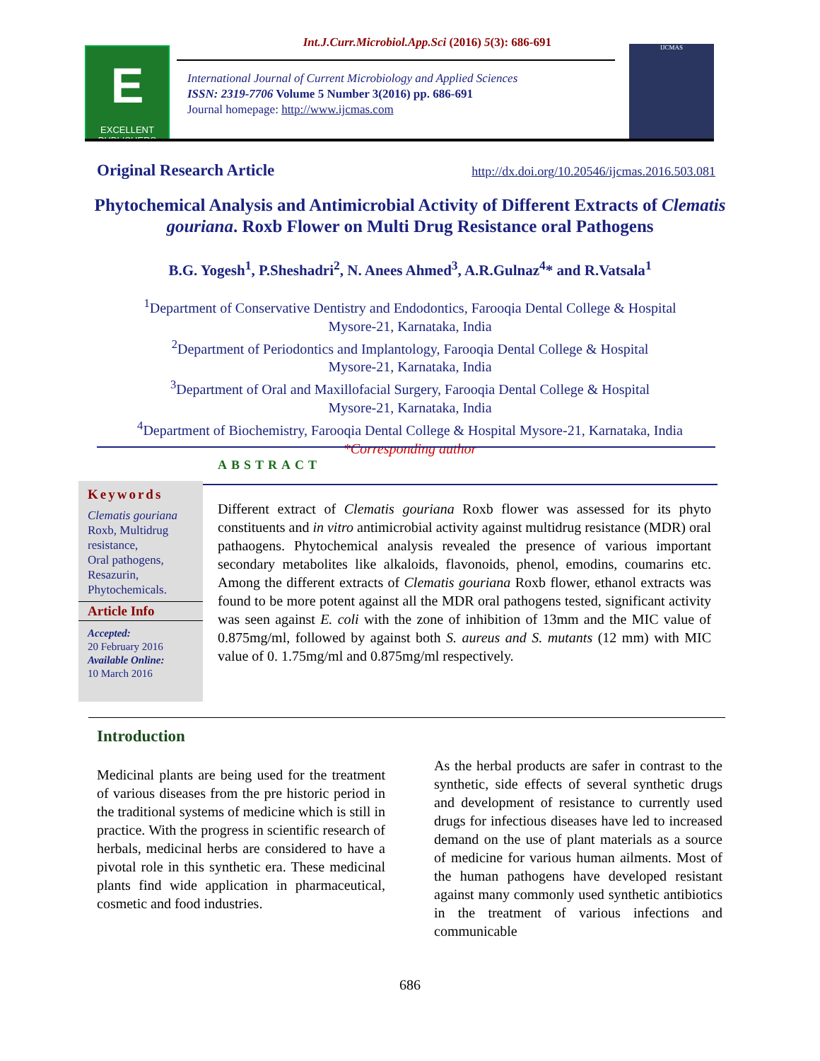Int.J.Curr.Microbiol.App.Sci (2016) 5(3): 686-691
E
EXCELLENT PUBLISHERS
International Journal of Current Microbiology and Applied Sciences
ISSN: 2319-7706 Volume 5 Number 3(2016) pp. 686-691
Journal homepage: http://www.ijcmas.com
IJCMAS
Original Research Article
http://dx.doi.org/10.20546/ijcmas.2016.503.081
Phytochemical Analysis and Antimicrobial Activity of Different Extracts of Clematis gouriana. Roxb Flower on Multi Drug Resistance oral Pathogens
B.G. Yogesh<sup>1</sup>, P.Sheshadri<sup>2</sup>, N. Anees Ahmed<sup>3</sup>, A.R.Gulnaz<sup>4</sup>* and R.Vatsala<sup>1</sup>
<sup>1</sup> Department of Conservative Dentistry and Endodontics, Farooqia Dental College & Hospital
Mysore-21, Karnataka, India
<sup>2</sup> Department of Periodontics and Implantology, Farooqia Dental College & Hospital
Mysore-21, Karnataka, India
<sup>3</sup> Department of Oral and Maxillofacial Surgery, Farooqia Dental College & Hospital
Mysore-21, Karnataka, India
<sup>4</sup> Department of Biochemistry, Farooqia Dental College & Hospital Mysore-21, Karnataka, India
*Corresponding author
ABSTRACT
Keywords
Clematis gouriana Roxb, Multidrug resistance,
Oral pathogens,
Resazurin,
Phytochemicals.
Article Info
Accepted:
20 February 2016
Available Online:
10 March 2016
Different extract of Clematis gouriana Roxb flower was assessed for its phyto constituents and in vitro antimicrobial activity against multidrug resistance (MDR) oral pathaogens. Phytochemical analysis revealed the presence of various important secondary metabolites like alkaloids, flavonoids, phenol, emodins, coumarins etc. Among the different extracts of Clematis gouriana Roxb flower, ethanol extracts was found to be more potent against all the MDR oral pathogens tested, significant activity was seen against E. coli with the zone of inhibition of 13mm and the MIC value of 0.875mg/ml, followed by against both S. aureus and S. mutants (12 mm) with MIC value of 0. 1.75mg/ml and 0.875mg/ml respectively.
Introduction
Medicinal plants are being used for the treatment of various diseases from the pre historic period in the traditional systems of medicine which is still in practice. With the progress in scientific research of herbals, medicinal herbs are considered to have a pivotal role in this synthetic era. These medicinal plants find wide application in pharmaceutical, cosmetic and food industries.
As the herbal products are safer in contrast to the synthetic, side effects of several synthetic drugs and development of resistance to currently used drugs for infectious diseases have led to increased demand on the use of plant materials as a source of medicine for various human ailments. Most of the human pathogens have developed resistant against many commonly used synthetic antibiotics in the treatment of various infections and communicable
686